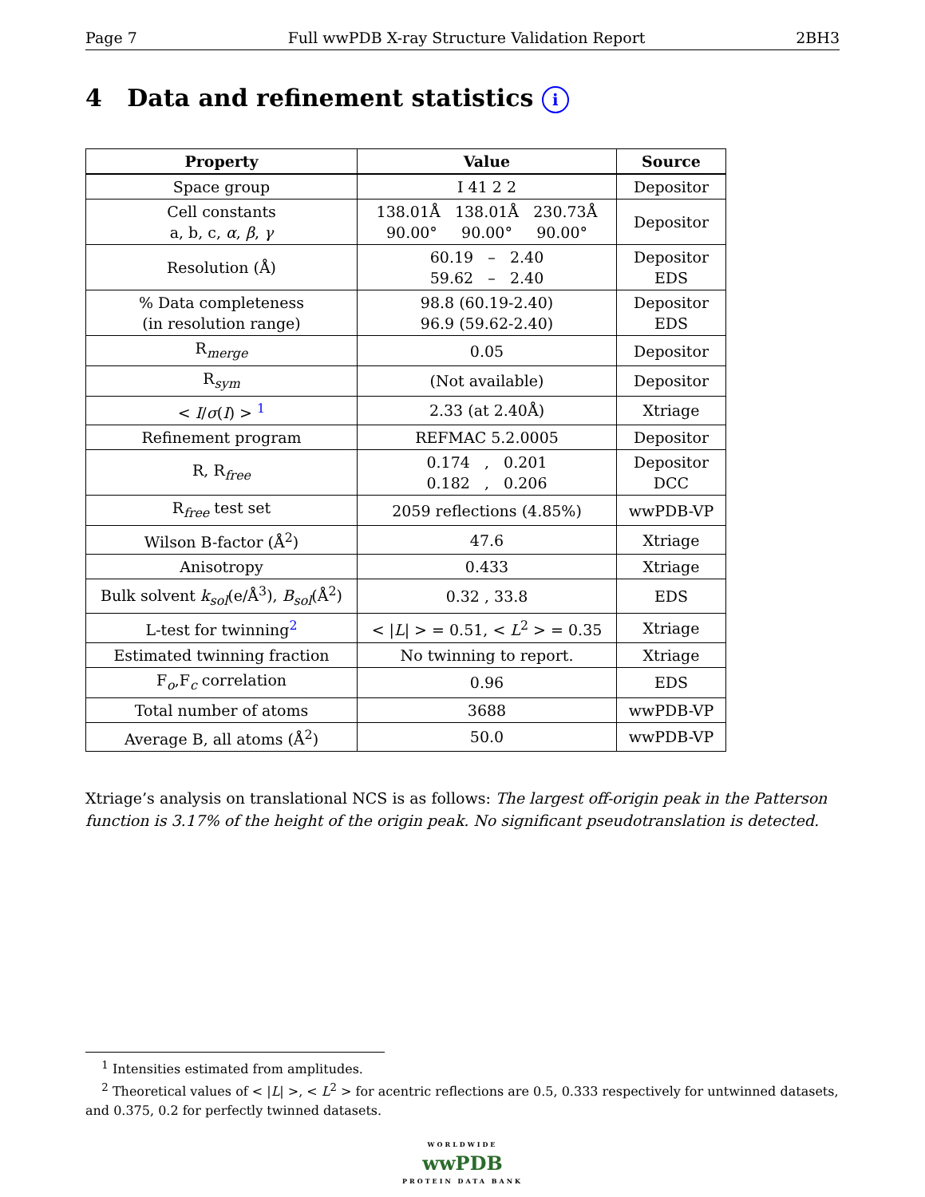Page 7 Full wwPDB X-ray Structure Validation Report 2BH3
4 Data and refinement statistics i
| Property | Value | Source |
| --- | --- | --- |
| Space group | I 41 2 2 | Depositor |
| Cell constants a, b, c, α , β , γ | 138.01Å 138.01Å 230.73Å 90.00° 90.00° 90.00° | Depositor |
| Resolution (Å) | 60.19 – 2.40 59.62 – 2.40 | Depositor EDS |
| % Data completeness (in resolution range) | 98.8 (60.19-2.40) 96.9 (59.62-2.40) | Depositor EDS |
| R<sub>merge</sub> | 0.05 | Depositor |
| R<sub>sym</sub> | (Not available) | Depositor |
| < I / σ ( I ) > <sup>1</sup> | 2.33 (at 2.40Å) | Xtriage |
| Refinement program | REFMAC 5.2.0005 | Depositor |
| R, R<sub>free</sub> | 0.174 , 0.201 0.182 , 0.206 | Depositor DCC |
| R<sub>free</sub> test set | 2059 reflections (4.85%) | wwPDB-VP |
| Wilson B-factor (Å<sup>2</sup>) | 47.6 | Xtriage |
| Anisotropy | 0.433 | Xtriage |
| Bulk solvent k<sub>sol</sub>(e/Å<sup>3</sup>), B<sub>sol</sub>(Å<sup>2</sup>) | 0.32 , 33.8 | EDS |
| L-test for twinning<sup>2</sup> | < / L / > = 0.51, < L<sup>2</sup> > = 0.35 | Xtriage |
| Estimated twinning fraction | No twinning to report. | Xtriage |
| F<sub>o</sub>,F<sub>c</sub> correlation | 0.96 | EDS |
| Total number of atoms | 3688 | wwPDB-VP |
| Average B, all atoms (Å<sup>2</sup>) | 50.0 | wwPDB-VP |
Xtriage’s analysis on translational NCS is as follows: The largest off-origin peak in the Patterson function is 3.17% of the height of the origin peak. No significant pseudotranslation is detected.
<sup>1</sup> Intensities estimated from amplitudes.
<sup>2</sup> Theoretical values of < |L| >, < L<sup>2</sup> > for acentric reflections are 0.5, 0.333 respectively for untwinned datasets, and 0.375, 0.2 for perfectly twinned datasets.
WORLDWIDE
wwPDB
PROTEIN DATA BANK